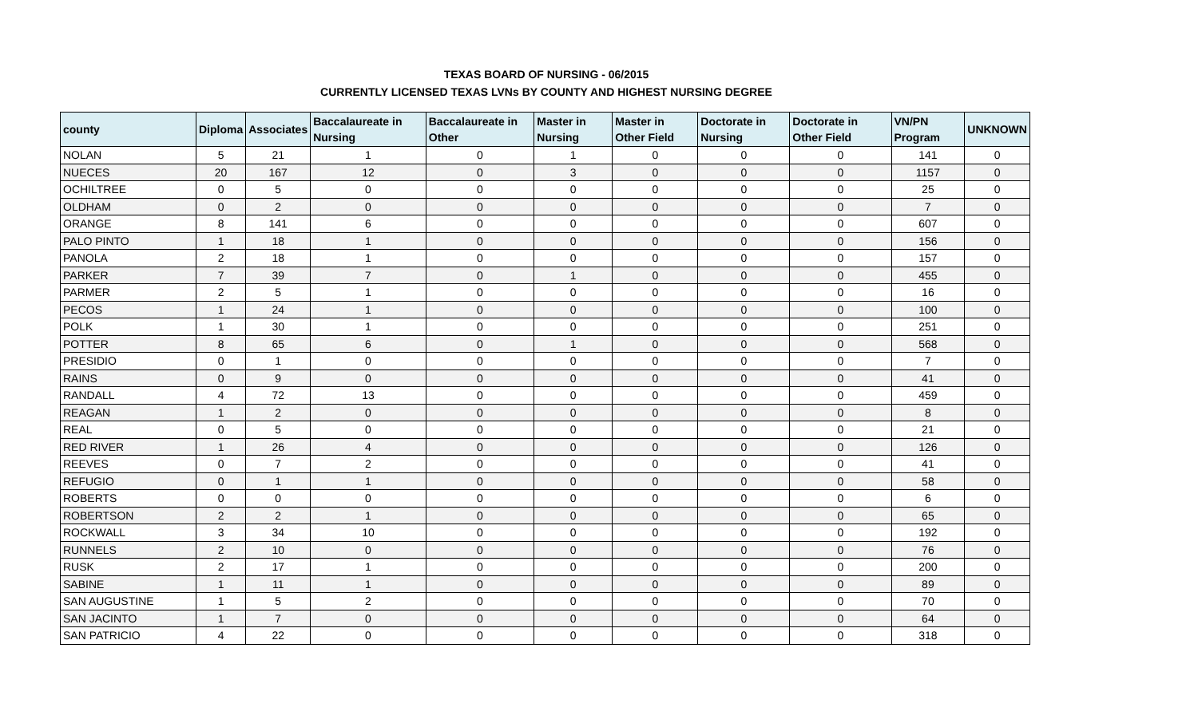TEXAS BOARD OF NURSING - 06/2015
CURRENTLY LICENSED TEXAS LVNs BY COUNTY AND HIGHEST NURSING DEGREE
| county | Diploma | Associates | Baccalaureate in Nursing | Baccalaureate in Other | Master in Nursing | Master in Other Field | Doctorate in Nursing | Doctorate in Other Field | VN/PN Program | UNKNOWN |
| --- | --- | --- | --- | --- | --- | --- | --- | --- | --- | --- |
| NOLAN | 5 | 21 | 1 | 0 | 1 | 0 | 0 | 0 | 141 | 0 |
| NUECES | 20 | 167 | 12 | 0 | 3 | 0 | 0 | 0 | 1157 | 0 |
| OCHILTREE | 0 | 5 | 0 | 0 | 0 | 0 | 0 | 0 | 25 | 0 |
| OLDHAM | 0 | 2 | 0 | 0 | 0 | 0 | 0 | 0 | 7 | 0 |
| ORANGE | 8 | 141 | 6 | 0 | 0 | 0 | 0 | 0 | 607 | 0 |
| PALO PINTO | 1 | 18 | 1 | 0 | 0 | 0 | 0 | 0 | 156 | 0 |
| PANOLA | 2 | 18 | 1 | 0 | 0 | 0 | 0 | 0 | 157 | 0 |
| PARKER | 7 | 39 | 7 | 0 | 1 | 0 | 0 | 0 | 455 | 0 |
| PARMER | 2 | 5 | 1 | 0 | 0 | 0 | 0 | 0 | 16 | 0 |
| PECOS | 1 | 24 | 1 | 0 | 0 | 0 | 0 | 0 | 100 | 0 |
| POLK | 1 | 30 | 1 | 0 | 0 | 0 | 0 | 0 | 251 | 0 |
| POTTER | 8 | 65 | 6 | 0 | 1 | 0 | 0 | 0 | 568 | 0 |
| PRESIDIO | 0 | 1 | 0 | 0 | 0 | 0 | 0 | 0 | 7 | 0 |
| RAINS | 0 | 9 | 0 | 0 | 0 | 0 | 0 | 0 | 41 | 0 |
| RANDALL | 4 | 72 | 13 | 0 | 0 | 0 | 0 | 0 | 459 | 0 |
| REAGAN | 1 | 2 | 0 | 0 | 0 | 0 | 0 | 0 | 8 | 0 |
| REAL | 0 | 5 | 0 | 0 | 0 | 0 | 0 | 0 | 21 | 0 |
| RED RIVER | 1 | 26 | 4 | 0 | 0 | 0 | 0 | 0 | 126 | 0 |
| REEVES | 0 | 7 | 2 | 0 | 0 | 0 | 0 | 0 | 41 | 0 |
| REFUGIO | 0 | 1 | 1 | 0 | 0 | 0 | 0 | 0 | 58 | 0 |
| ROBERTS | 0 | 0 | 0 | 0 | 0 | 0 | 0 | 0 | 6 | 0 |
| ROBERTSON | 2 | 2 | 1 | 0 | 0 | 0 | 0 | 0 | 65 | 0 |
| ROCKWALL | 3 | 34 | 10 | 0 | 0 | 0 | 0 | 0 | 192 | 0 |
| RUNNELS | 2 | 10 | 0 | 0 | 0 | 0 | 0 | 0 | 76 | 0 |
| RUSK | 2 | 17 | 1 | 0 | 0 | 0 | 0 | 0 | 200 | 0 |
| SABINE | 1 | 11 | 1 | 0 | 0 | 0 | 0 | 0 | 89 | 0 |
| SAN AUGUSTINE | 1 | 5 | 2 | 0 | 0 | 0 | 0 | 0 | 70 | 0 |
| SAN JACINTO | 1 | 7 | 0 | 0 | 0 | 0 | 0 | 0 | 64 | 0 |
| SAN PATRICIO | 4 | 22 | 0 | 0 | 0 | 0 | 0 | 0 | 318 | 0 |